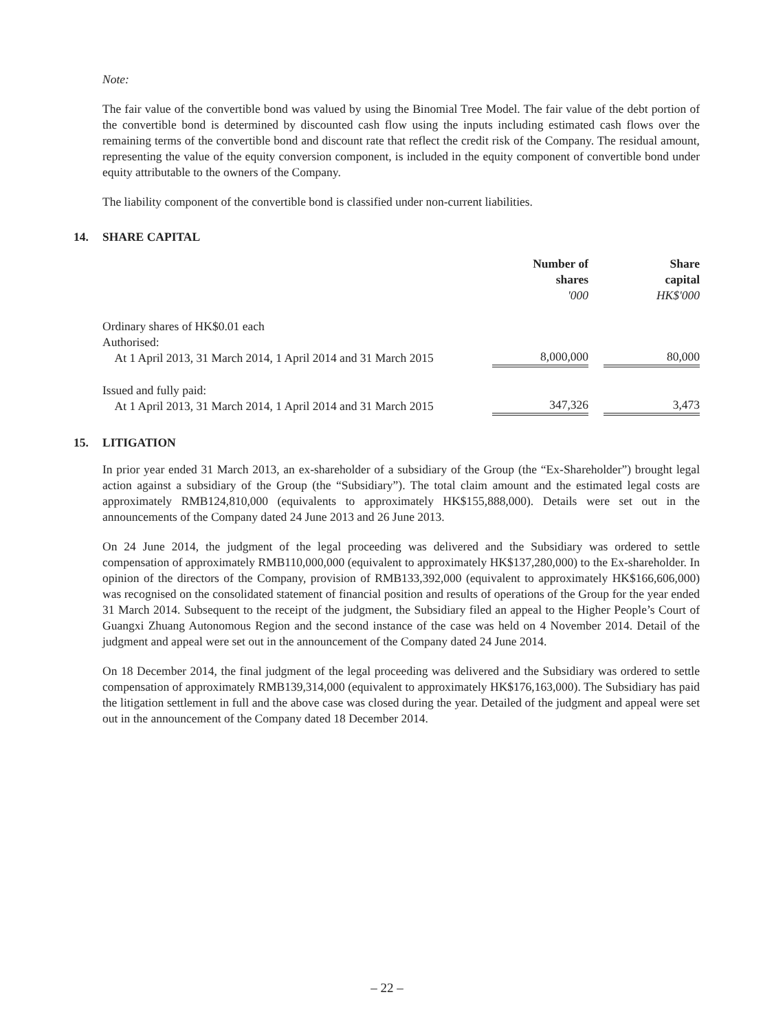Note:
The fair value of the convertible bond was valued by using the Binomial Tree Model. The fair value of the debt portion of the convertible bond is determined by discounted cash flow using the inputs including estimated cash flows over the remaining terms of the convertible bond and discount rate that reflect the credit risk of the Company. The residual amount, representing the value of the equity conversion component, is included in the equity component of convertible bond under equity attributable to the owners of the Company.
The liability component of the convertible bond is classified under non-current liabilities.
14. SHARE CAPITAL
| | Number of shares '000 | | Share capital HK$'000 |
| --- | --- | --- | --- |
| Ordinary shares of HK$0.01 each Authorised: At 1 April 2013, 31 March 2014, 1 April 2014 and 31 March 2015 | 8,000,000 | | 80,000 |
| Issued and fully paid: At 1 April 2013, 31 March 2014, 1 April 2014 and 31 March 2015 | 347,326 | | 3,473 |
15. LITIGATION
In prior year ended 31 March 2013, an ex-shareholder of a subsidiary of the Group (the “Ex-Shareholder”) brought legal action against a subsidiary of the Group (the “Subsidiary”). The total claim amount and the estimated legal costs are approximately RMB124,810,000 (equivalents to approximately HK$155,888,000). Details were set out in the announcements of the Company dated 24 June 2013 and 26 June 2013.
On 24 June 2014, the judgment of the legal proceeding was delivered and the Subsidiary was ordered to settle compensation of approximately RMB110,000,000 (equivalent to approximately HK$137,280,000) to the Ex-shareholder. In opinion of the directors of the Company, provision of RMB133,392,000 (equivalent to approximately HK$166,606,000) was recognised on the consolidated statement of financial position and results of operations of the Group for the year ended 31 March 2014. Subsequent to the receipt of the judgment, the Subsidiary filed an appeal to the Higher People’s Court of Guangxi Zhuang Autonomous Region and the second instance of the case was held on 4 November 2014. Detail of the judgment and appeal were set out in the announcement of the Company dated 24 June 2014.
On 18 December 2014, the final judgment of the legal proceeding was delivered and the Subsidiary was ordered to settle compensation of approximately RMB139,314,000 (equivalent to approximately HK$176,163,000). The Subsidiary has paid the litigation settlement in full and the above case was closed during the year. Detailed of the judgment and appeal were set out in the announcement of the Company dated 18 December 2014.
– 22 –